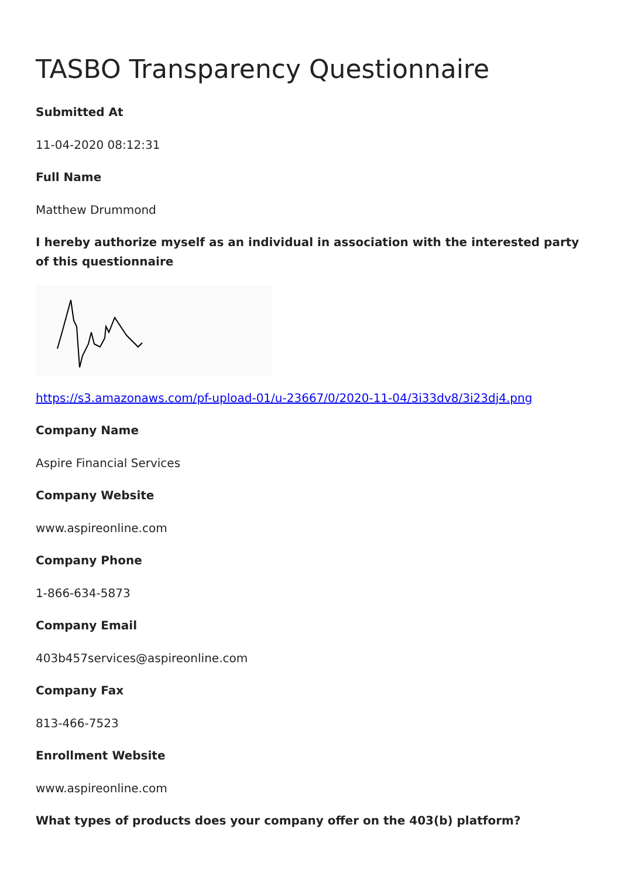TASBO Transparency Questionnaire
Submitted At
11-04-2020 08:12:31
Full Name
Matthew Drummond
I hereby authorize myself as an individual in association with the interested party of this questionnaire
https://s3.amazonaws.com/pf-upload-01/u-23667/0/2020-11-04/3i33dv8/3i23dj4.png
Company Name
Aspire Financial Services
Company Website
www.aspireonline.com
Company Phone
1-866-634-5873
Company Email
403b457services@aspireonline.com
Company Fax
813-466-7523
Enrollment Website
www.aspireonline.com
What types of products does your company offer on the 403(b) platform?